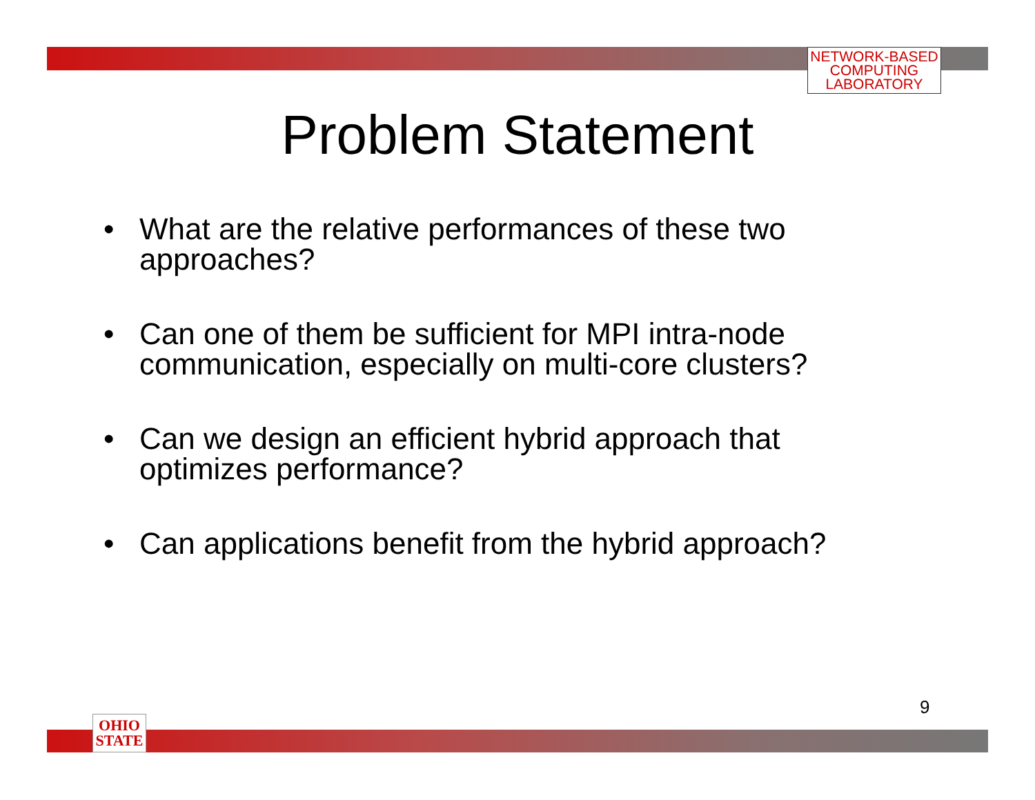NETWORK-BASED
COMPUTING
LABORATORY
Problem Statement
• What are the relative performances of these two approaches?
• Can one of them be sufficient for MPI intra-node communication, especially on multi-core clusters?
• Can we design an efficient hybrid approach that optimizes performance?
• Can applications benefit from the hybrid approach?
9
OHIO
STATE